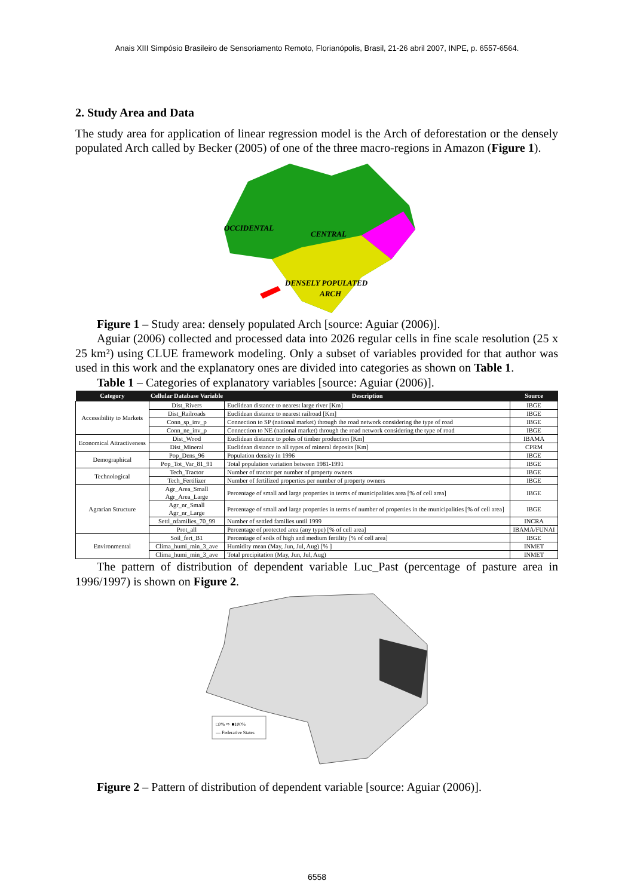Anais XIII Simpósio Brasileiro de Sensoriamento Remoto, Florianópolis, Brasil, 21-26 abril 2007, INPE, p. 6557-6564.
2. Study Area and Data
The study area for application of linear regression model is the Arch of deforestation or the densely populated Arch called by Becker (2005) of one of the three macro-regions in Amazon (Figure 1).
OCCIDENTAL
CENTRAL
DENSELY POPULATED
ARCH
Figure 1 – Study area: densely populated Arch [source: Aguiar (2006)].
Aguiar (2006) collected and processed data into 2026 regular cells in fine scale resolution (25 x 25 km²) using CLUE framework modeling. Only a subset of variables provided for that author was used in this work and the explanatory ones are divided into categories as shown on Table 1.
Table 1 – Categories of explanatory variables [source: Aguiar (2006)].
| Category | Cellular Database Variable | Description | Source |
| --- | --- | --- | --- |
| Accessibility to Markets | Dist_Rivers | Euclidean distance to nearest large river [Km] | IBGE |
| | Dist_Railroads | Euclidean distance to nearest railroad [Km] | IBGE |
| | Conn_sp_inv_p | Connection to SP (national market) through the road network considering the type of road | IBGE |
| | Conn_ne_inv_p | Connection to NE (national market) through the road network considering the type of road | IBGE |
| Economical Attractiveness | Dist_Wood | Euclidean distance to poles of timber production [Km] | IBAMA |
| | Dist_Mineral | Euclidean distance to all types of mineral deposits [Km] | CPRM |
| Demographical | Pop_Dens_96 | Population density in 1996 | IBGE |
| | Pop_Tot_Var_81_91 | Total population variation between 1981-1991 | IBGE |
| Technological | Tech_Tractor | Number of tractor per number of property owners | IBGE |
| | Tech_Fertilizer | Number of fertilized properties per number of property owners | IBGE |
| Agrarian Structure | Agr_Area_Small Agr_Area_Large | Percentage of small and large properties in terms of municipalities area [% of cell area] | IBGE |
| | Agr_nr_Small Agr_nr_Large | Percentage of small and large properties in terms of number of properties in the municipalities [% of cell area] | IBGE |
| | Settl_nfamilies_70_99 | Number of settled families until 1999 | INCRA |
| | Prot_all | Percentage of protected area (any type) [% of cell area] | IBAMA/FUNAI |
| Environmental | Soil_fert_B1 | Percentage of soils of high and medium fertility [% of cell area] | IBGE |
| | Clima_humi_min_3_ave | Humidity mean (May, Jun, Jul, Aug) [% ] | INMET |
| | Clima_humi_min_3_ave | Total precipitation (May, Jun, Jul, Aug) | INMET |
The pattern of distribution of dependent variable Luc_Past (percentage of pasture area in 1996/1997) is shown on Figure 2.
□0% ⇨ ■100%
— Federative States
Figure 2 – Pattern of distribution of dependent variable [source: Aguiar (2006)].
6558